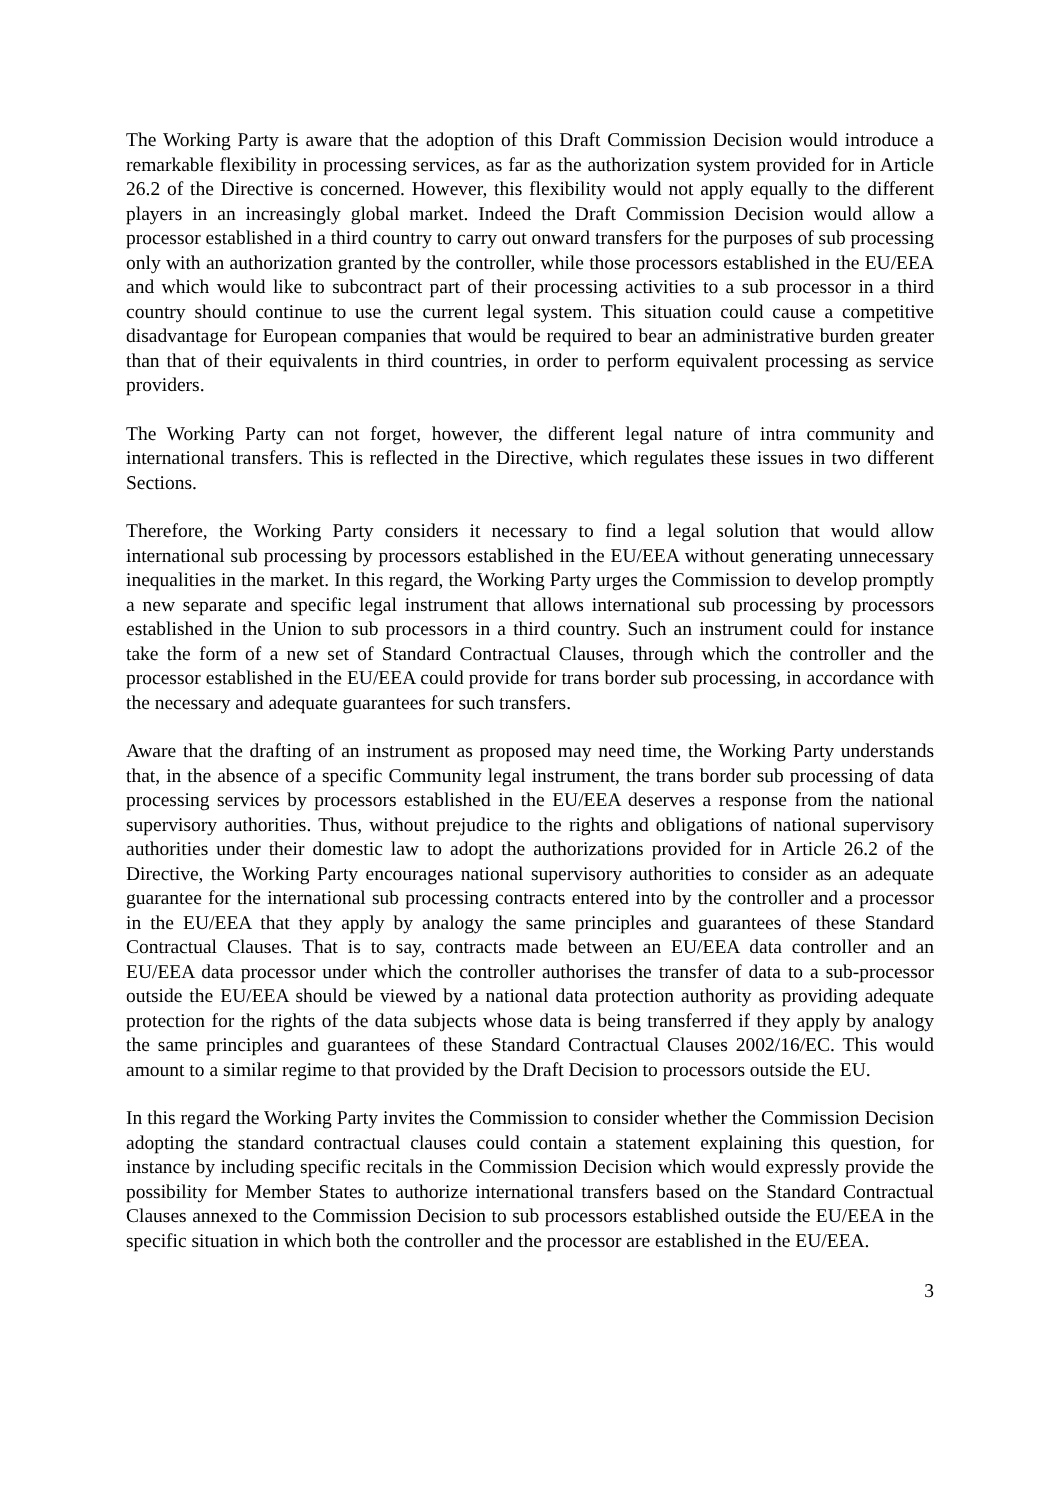The Working Party is aware that the adoption of this Draft Commission Decision would introduce a remarkable flexibility in processing services, as far as the authorization system provided for in Article 26.2 of the Directive is concerned. However, this flexibility would not apply equally to the different players in an increasingly global market. Indeed the Draft Commission Decision would allow a processor established in a third country to carry out onward transfers for the purposes of sub processing only with an authorization granted by the controller, while those processors established in the EU/EEA and which would like to subcontract part of their processing activities to a sub processor in a third country should continue to use the current legal system. This situation could cause a competitive disadvantage for European companies that would be required to bear an administrative burden greater than that of their equivalents in third countries, in order to perform equivalent processing as service providers.
The Working Party can not forget, however, the different legal nature of intra community and international transfers. This is reflected in the Directive, which regulates these issues in two different Sections.
Therefore, the Working Party considers it necessary to find a legal solution that would allow international sub processing by processors established in the EU/EEA without generating unnecessary inequalities in the market. In this regard, the Working Party urges the Commission to develop promptly a new separate and specific legal instrument that allows international sub processing by processors established in the Union to sub processors in a third country. Such an instrument could for instance take the form of a new set of Standard Contractual Clauses, through which the controller and the processor established in the EU/EEA could provide for trans border sub processing, in accordance with the necessary and adequate guarantees for such transfers.
Aware that the drafting of an instrument as proposed may need time, the Working Party understands that, in the absence of a specific Community legal instrument, the trans border sub processing of data processing services by processors established in the EU/EEA deserves a response from the national supervisory authorities. Thus, without prejudice to the rights and obligations of national supervisory authorities under their domestic law to adopt the authorizations provided for in Article 26.2 of the Directive, the Working Party encourages national supervisory authorities to consider as an adequate guarantee for the international sub processing contracts entered into by the controller and a processor in the EU/EEA that they apply by analogy the same principles and guarantees of these Standard Contractual Clauses. That is to say, contracts made between an EU/EEA data controller and an EU/EEA data processor under which the controller authorises the transfer of data to a sub-processor outside the EU/EEA should be viewed by a national data protection authority as providing adequate protection for the rights of the data subjects whose data is being transferred if they apply by analogy the same principles and guarantees of these Standard Contractual Clauses 2002/16/EC. This would amount to a similar regime to that provided by the Draft Decision to processors outside the EU.
In this regard the Working Party invites the Commission to consider whether the Commission Decision adopting the standard contractual clauses could contain a statement explaining this question, for instance by including specific recitals in the Commission Decision which would expressly provide the possibility for Member States to authorize international transfers based on the Standard Contractual Clauses annexed to the Commission Decision to sub processors established outside the EU/EEA in the specific situation in which both the controller and the processor are established in the EU/EEA.
3